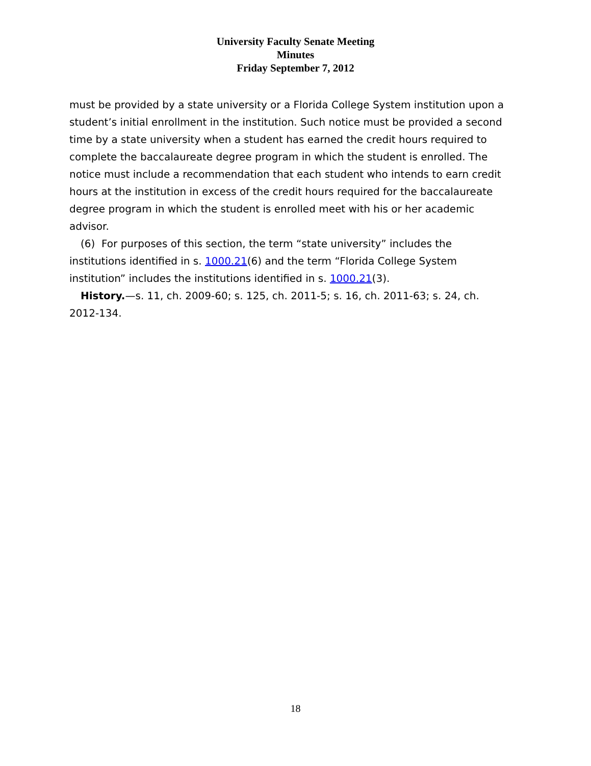University Faculty Senate Meeting
Minutes
Friday September 7, 2012
must be provided by a state university or a Florida College System institution upon a student’s initial enrollment in the institution. Such notice must be provided a second time by a state university when a student has earned the credit hours required to complete the baccalaureate degree program in which the student is enrolled. The notice must include a recommendation that each student who intends to earn credit hours at the institution in excess of the credit hours required for the baccalaureate degree program in which the student is enrolled meet with his or her academic advisor.
(6) For purposes of this section, the term “state university” includes the institutions identified in s. 1000.21(6) and the term “Florida College System institution” includes the institutions identified in s. 1000.21(3).
History.—s. 11, ch. 2009-60; s. 125, ch. 2011-5; s. 16, ch. 2011-63; s. 24, ch. 2012-134.
18